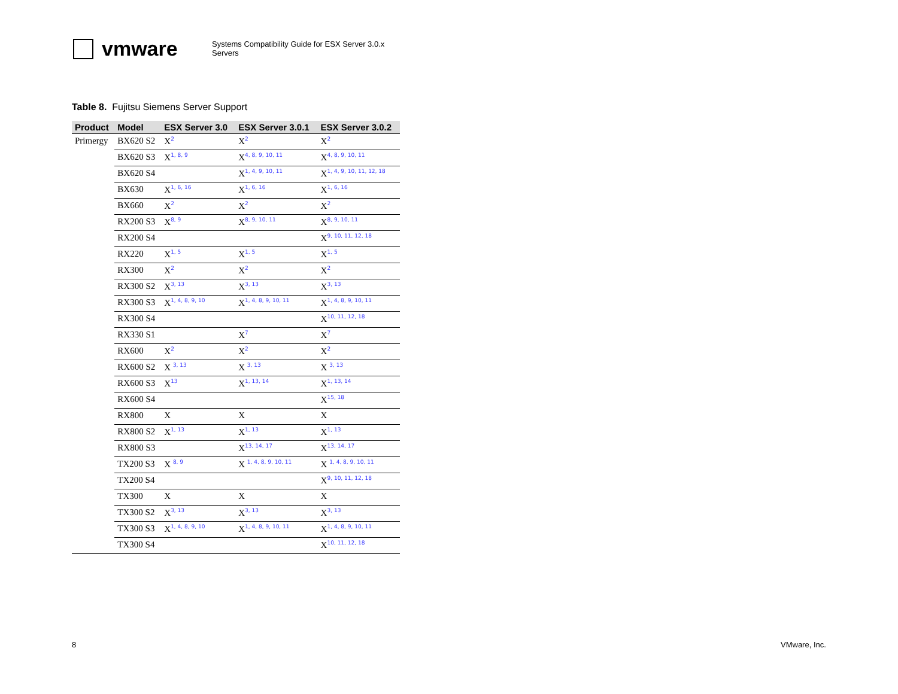vmware
Systems Compatibility Guide for ESX Server 3.0.x
Servers
Table 8. Fujitsu Siemens Server Support
| Product | Model | ESX Server 3.0 | ESX Server 3.0.1 | ESX Server 3.0.2 |
| --- | --- | --- | --- | --- |
| Primergy | BX620 S2 | X<sup>2</sup> | X<sup>2</sup> | X<sup>2</sup> |
| | BX620 S3 | X<sup>1, 8, 9</sup> | X<sup>4, 8, 9, 10, 11</sup> | X<sup>4, 8, 9, 10, 11</sup> |
| | BX620 S4 | | X<sup>1, 4, 9, 10, 11</sup> | X<sup>1, 4, 9, 10, 11, 12, 18</sup> |
| | BX630 | X<sup>1, 6, 16</sup> | X<sup>1, 6, 16</sup> | X<sup>1, 6, 16</sup> |
| | BX660 | X<sup>2</sup> | X<sup>2</sup> | X<sup>2</sup> |
| | RX200 S3 | X<sup>8, 9</sup> | X<sup>8, 9, 10, 11</sup> | X<sup>8, 9, 10, 11</sup> |
| | RX200 S4 | | | X<sup>9, 10, 11, 12, 18</sup> |
| | RX220 | X<sup>1, 5</sup> | X<sup>1, 5</sup> | X<sup>1, 5</sup> |
| | RX300 | X<sup>2</sup> | X<sup>2</sup> | X<sup>2</sup> |
| | RX300 S2 | X<sup>3, 13</sup> | X<sup>3, 13</sup> | X<sup>3, 13</sup> |
| | RX300 S3 | X<sup>1, 4, 8, 9, 10</sup> | X<sup>1, 4, 8, 9, 10, 11</sup> | X<sup>1, 4, 8, 9, 10, 11</sup> |
| | RX300 S4 | | | X<sup>10, 11, 12, 18</sup> |
| | RX330 S1 | | X<sup>7</sup> | X<sup>7</sup> |
| | RX600 | X<sup>2</sup> | X<sup>2</sup> | X<sup>2</sup> |
| | RX600 S2 | X <sup>3, 13</sup> | X <sup>3, 13</sup> | X <sup>3, 13</sup> |
| | RX600 S3 | X<sup>13</sup> | X<sup>1, 13, 14</sup> | X<sup>1, 13, 14</sup> |
| | RX600 S4 | | | X<sup>15, 18</sup> |
| | RX800 | X | X | X |
| | RX800 S2 | X<sup>1, 13</sup> | X<sup>1, 13</sup> | X<sup>1, 13</sup> |
| | RX800 S3 | | X<sup>13, 14, 17</sup> | X<sup>13, 14, 17</sup> |
| | TX200 S3 | X <sup>8, 9</sup> | X <sup>1, 4, 8, 9, 10, 11</sup> | X <sup>1, 4, 8, 9, 10, 11</sup> |
| | TX200 S4 | | | X<sup>9, 10, 11, 12, 18</sup> |
| | TX300 | X | X | X |
| | TX300 S2 | X<sup>3, 13</sup> | X<sup>3, 13</sup> | X<sup>3, 13</sup> |
| | TX300 S3 | X<sup>1, 4, 8, 9, 10</sup> | X<sup>1, 4, 8, 9, 10, 11</sup> | X<sup>1, 4, 8, 9, 10, 11</sup> |
| | TX300 S4 | | | X<sup>10, 11, 12, 18</sup> |
8 VMware, Inc.